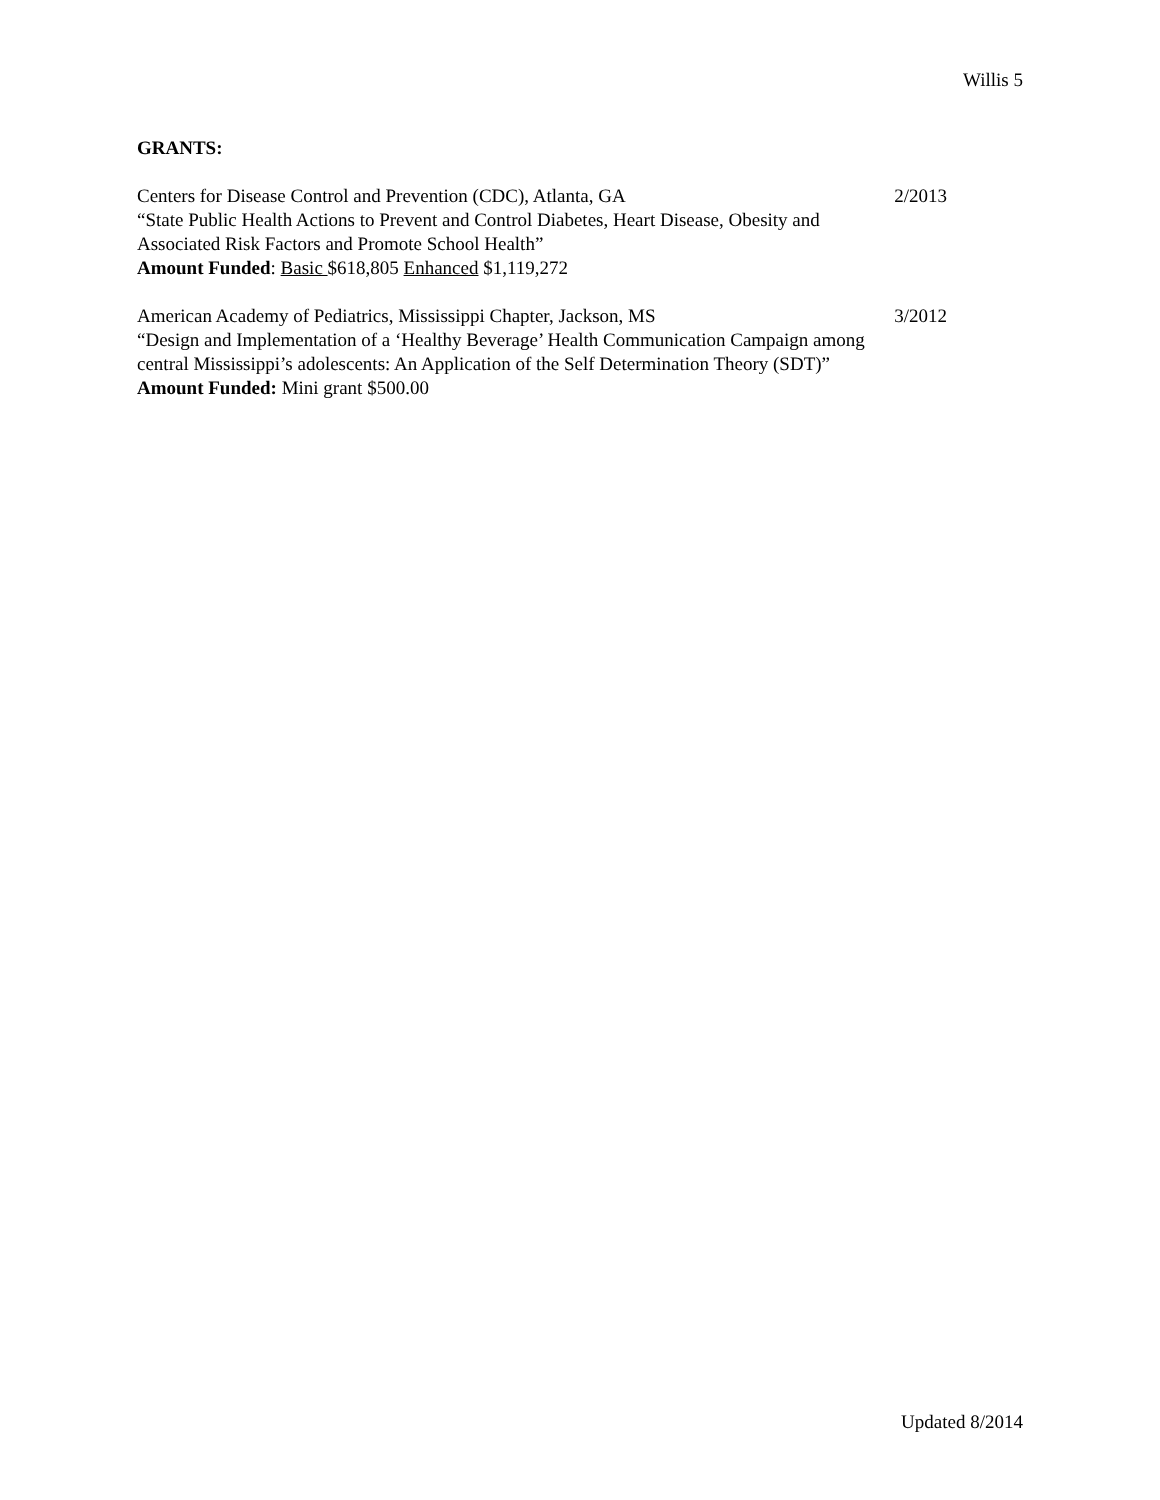Willis 5
GRANTS:
Centers for Disease Control and Prevention (CDC), Atlanta, GA
“State Public Health Actions to Prevent and Control Diabetes, Heart Disease, Obesity and Associated Risk Factors and Promote School Health”
Amount Funded: Basic $618,805 Enhanced $1,119,272
2/2013
American Academy of Pediatrics, Mississippi Chapter, Jackson, MS
“Design and Implementation of a ‘Healthy Beverage’ Health Communication Campaign among central Mississippi’s adolescents: An Application of the Self Determination Theory (SDT)”
Amount Funded: Mini grant $500.00
3/2012
Updated 8/2014